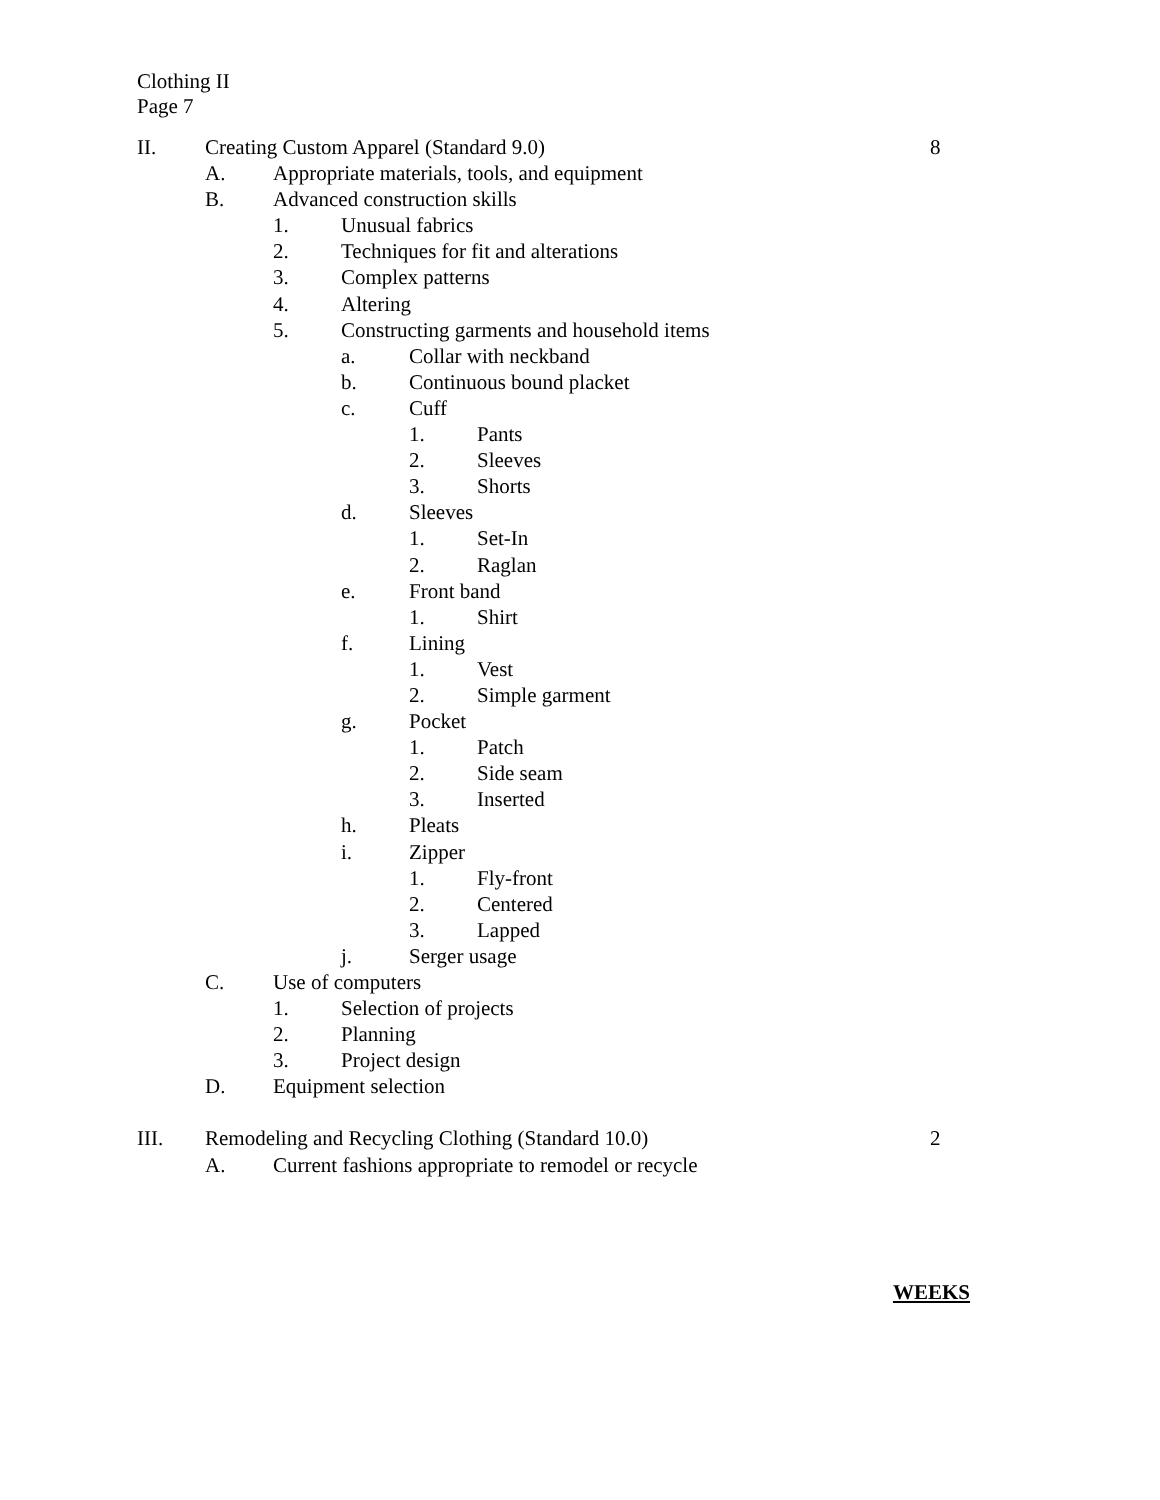Clothing II
Page 7
II. Creating Custom Apparel (Standard 9.0) 8
A. Appropriate materials, tools, and equipment
B. Advanced construction skills
1. Unusual fabrics
2. Techniques for fit and alterations
3. Complex patterns
4. Altering
5. Constructing garments and household items
a. Collar with neckband
b. Continuous bound placket
c. Cuff
1. Pants
2. Sleeves
3. Shorts
d. Sleeves
1. Set-In
2. Raglan
e. Front band
1. Shirt
f. Lining
1. Vest
2. Simple garment
g. Pocket
1. Patch
2. Side seam
3. Inserted
h. Pleats
i. Zipper
1. Fly-front
2. Centered
3. Lapped
j. Serger usage
C. Use of computers
1. Selection of projects
2. Planning
3. Project design
D. Equipment selection
III. Remodeling and Recycling Clothing (Standard 10.0) 2
A. Current fashions appropriate to remodel or recycle
WEEKS